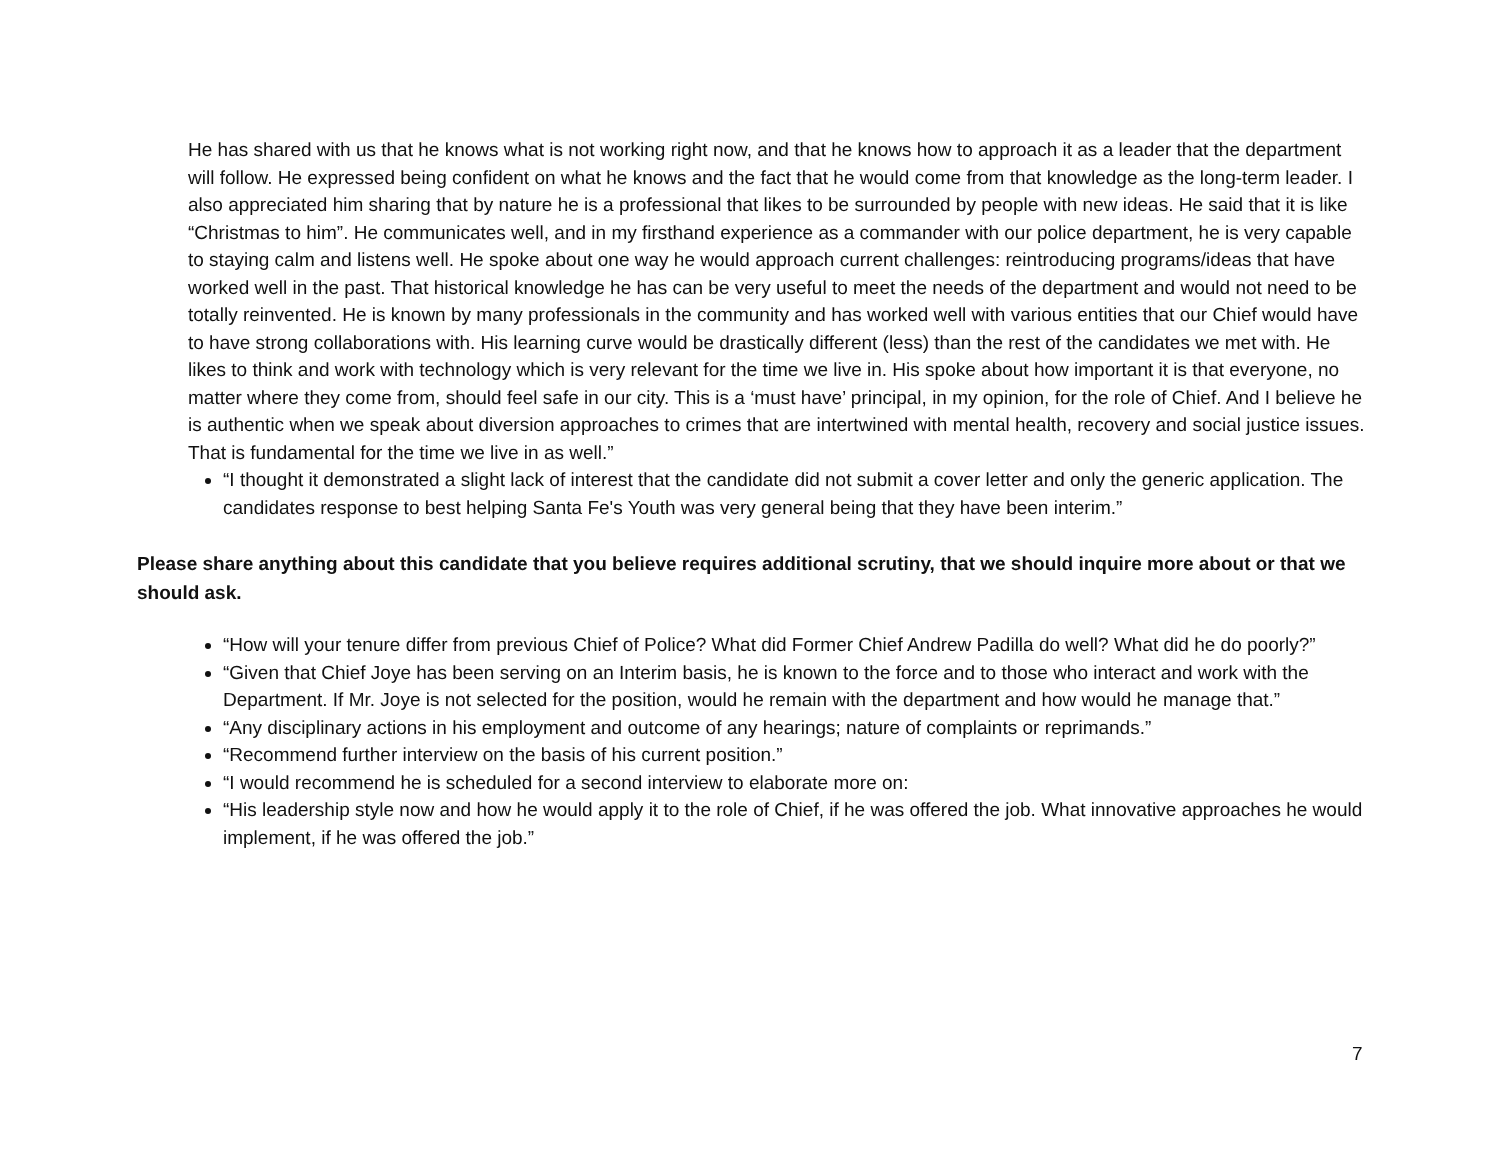He has shared with us that he knows what is not working right now, and that he knows how to approach it as a leader that the department will follow. He expressed being confident on what he knows and the fact that he would come from that knowledge as the long-term leader. I also appreciated him sharing that by nature he is a professional that likes to be surrounded by people with new ideas. He said that it is like “Christmas to him”. He communicates well, and in my firsthand experience as a commander with our police department, he is very capable to staying calm and listens well. He spoke about one way he would approach current challenges: reintroducing programs/ideas that have worked well in the past. That historical knowledge he has can be very useful to meet the needs of the department and would not need to be totally reinvented. He is known by many professionals in the community and has worked well with various entities that our Chief would have to have strong collaborations with. His learning curve would be drastically different (less) than the rest of the candidates we met with. He likes to think and work with technology which is very relevant for the time we live in. His spoke about how important it is that everyone, no matter where they come from, should feel safe in our city. This is a ‘must have’ principal, in my opinion, for the role of Chief. And I believe he is authentic when we speak about diversion approaches to crimes that are intertwined with mental health, recovery and social justice issues. That is fundamental for the time we live in as well.”
“I thought it demonstrated a slight lack of interest that the candidate did not submit a cover letter and only the generic application. The candidates response to best helping Santa Fe's Youth was very general being that they have been interim.”
Please share anything about this candidate that you believe requires additional scrutiny, that we should inquire more about or that we should ask.
“How will your tenure differ from previous Chief of Police? What did Former Chief Andrew Padilla do well? What did he do poorly?”
“Given that Chief Joye has been serving on an Interim basis, he is known to the force and to those who interact and work with the Department. If Mr. Joye is not selected for the position, would he remain with the department and how would he manage that.”
“Any disciplinary actions in his employment and outcome of any hearings; nature of complaints or reprimands.”
“Recommend further interview on the basis of his current position.”
“I would recommend he is scheduled for a second interview to elaborate more on:
“His leadership style now and how he would apply it to the role of Chief, if he was offered the job. What innovative approaches he would implement, if he was offered the job.”
7